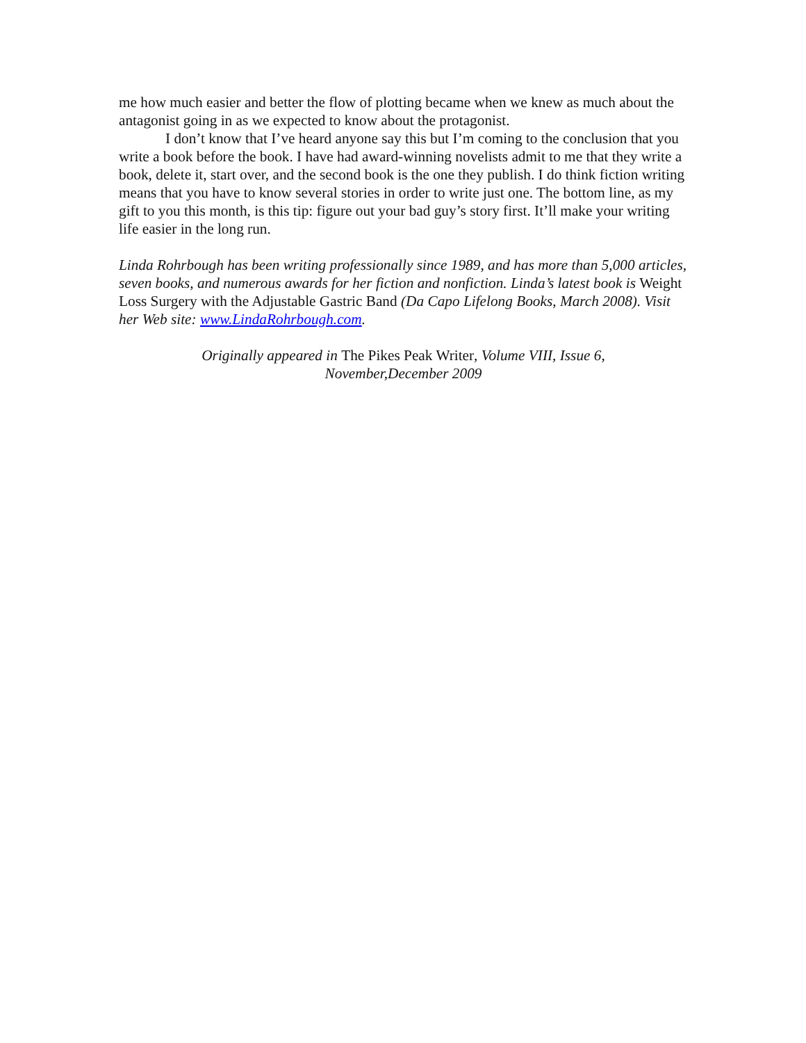me how much easier and better the flow of plotting became when we knew as much about the antagonist going in as we expected to know about the protagonist.
I don’t know that I’ve heard anyone say this but I’m coming to the conclusion that you write a book before the book. I have had award-winning novelists admit to me that they write a book, delete it, start over, and the second book is the one they publish. I do think fiction writing means that you have to know several stories in order to write just one. The bottom line, as my gift to you this month, is this tip: figure out your bad guy’s story first. It’ll make your writing life easier in the long run.
Linda Rohrbough has been writing professionally since 1989, and has more than 5,000 articles, seven books, and numerous awards for her fiction and nonfiction. Linda’s latest book is Weight Loss Surgery with the Adjustable Gastric Band (Da Capo Lifelong Books, March 2008). Visit her Web site: www.LindaRohrbough.com.
Originally appeared in The Pikes Peak Writer, Volume VIII, Issue 6,
November,December 2009